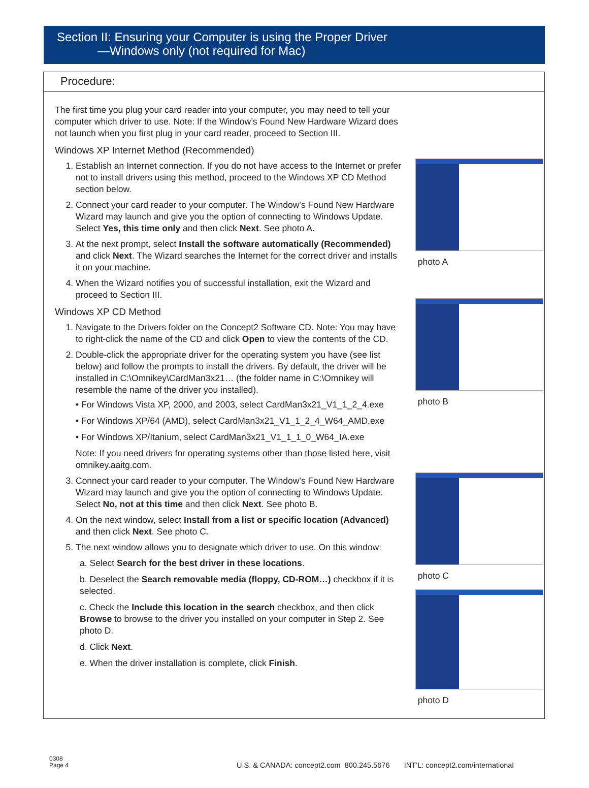Section II: Ensuring your Computer is using the Proper Driver
—Windows only (not required for Mac)
Procedure:
The first time you plug your card reader into your computer, you may need to tell your computer which driver to use. Note: If the Window’s Found New Hardware Wizard does not launch when you first plug in your card reader, proceed to Section III.
Windows XP Internet Method (Recommended)
1. Establish an Internet connection. If you do not have access to the Internet or prefer not to install drivers using this method, proceed to the Windows XP CD Method section below.
2. Connect your card reader to your computer. The Window’s Found New Hardware Wizard may launch and give you the option of connecting to Windows Update. Select Yes, this time only and then click Next. See photo A.
3. At the next prompt, select Install the software automatically (Recommended) and click Next. The Wizard searches the Internet for the correct driver and installs it on your machine.
4. When the Wizard notifies you of successful installation, exit the Wizard and proceed to Section III.
Windows XP CD Method
1. Navigate to the Drivers folder on the Concept2 Software CD. Note: You may have to right-click the name of the CD and click Open to view the contents of the CD.
2. Double-click the appropriate driver for the operating system you have (see list below) and follow the prompts to install the drivers. By default, the driver will be installed in C:\Omnikey\CardMan3x21… (the folder name in C:\Omnikey will resemble the name of the driver you installed).
• For Windows Vista XP, 2000, and 2003, select CardMan3x21_V1_1_2_4.exe
• For Windows XP/64 (AMD), select CardMan3x21_V1_1_2_4_W64_AMD.exe
• For Windows XP/Itanium, select CardMan3x21_V1_1_1_0_W64_IA.exe
Note: If you need drivers for operating systems other than those listed here, visit omnikey.aaitg.com.
3. Connect your card reader to your computer. The Window’s Found New Hardware Wizard may launch and give you the option of connecting to Windows Update. Select No, not at this time and then click Next. See photo B.
4. On the next window, select Install from a list or specific location (Advanced) and then click Next. See photo C.
5. The next window allows you to designate which driver to use. On this window:
a. Select Search for the best driver in these locations.
b. Deselect the Search removable media (floppy, CD-ROM…) checkbox if it is selected.
c. Check the Include this location in the search checkbox, and then click Browse to browse to the driver you installed on your computer in Step 2. See photo D.
d. Click Next.
e. When the driver installation is complete, click Finish.
photo A
photo B
photo C
photo D
0308
Page 4
U.S. & CANADA: concept2.com 800.245.5676 INT’L: concept2.com/international